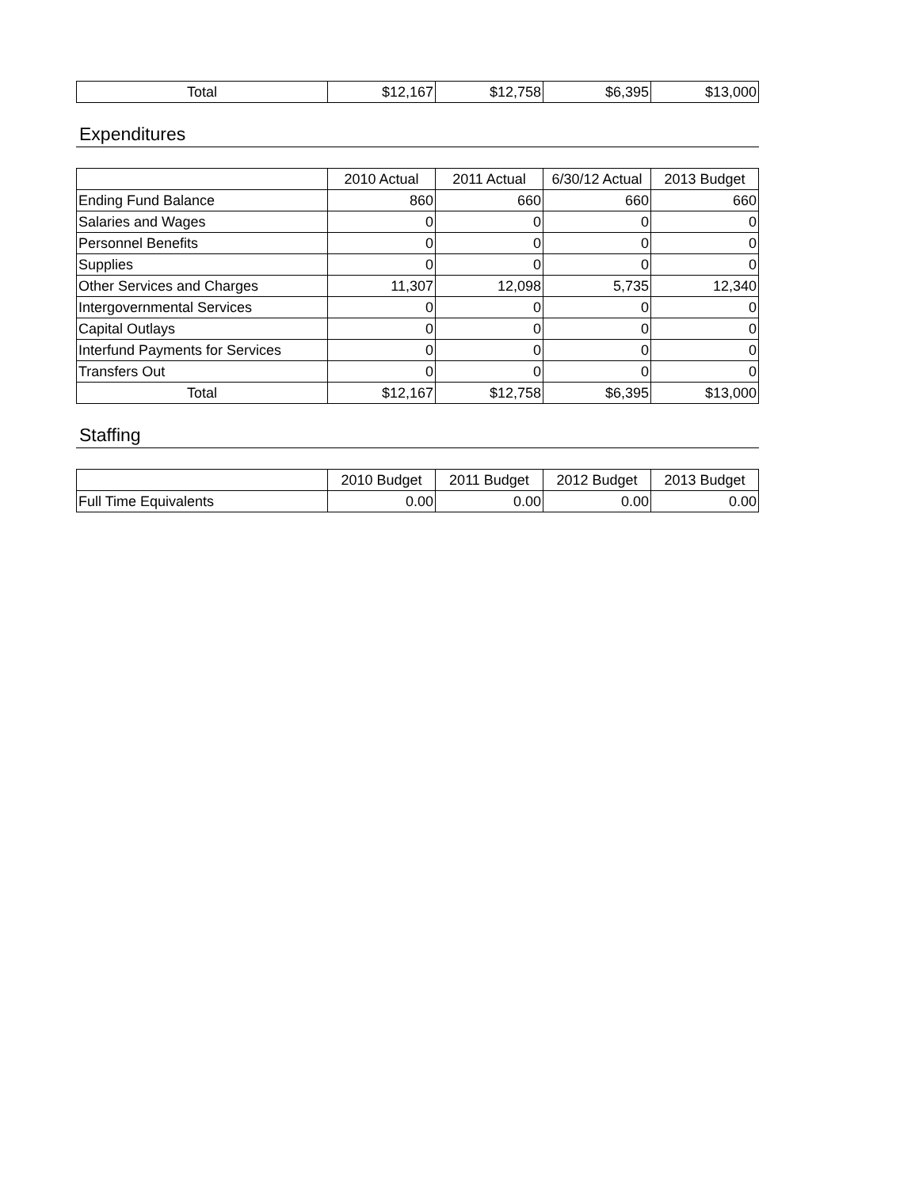| Total | $12,167 | $12,758 | $6,395 | $13,000 |
Expenditures
| | 2010 Actual | 2011 Actual | 6/30/12 Actual | 2013 Budget |
| --- | --- | --- | --- | --- |
| Ending Fund Balance | 860 | 660 | 660 | 660 |
| Salaries and Wages | 0 | 0 | 0 | 0 |
| Personnel Benefits | 0 | 0 | 0 | 0 |
| Supplies | 0 | 0 | 0 | 0 |
| Other Services and Charges | 11,307 | 12,098 | 5,735 | 12,340 |
| Intergovernmental Services | 0 | 0 | 0 | 0 |
| Capital Outlays | 0 | 0 | 0 | 0 |
| Interfund Payments for Services | 0 | 0 | 0 | 0 |
| Transfers Out | 0 | 0 | 0 | 0 |
| Total | $12,167 | $12,758 | $6,395 | $13,000 |
Staffing
| | 2010 Budget | 2011 Budget | 2012 Budget | 2013 Budget |
| --- | --- | --- | --- | --- |
| Full Time Equivalents | 0.00 | 0.00 | 0.00 | 0.00 |